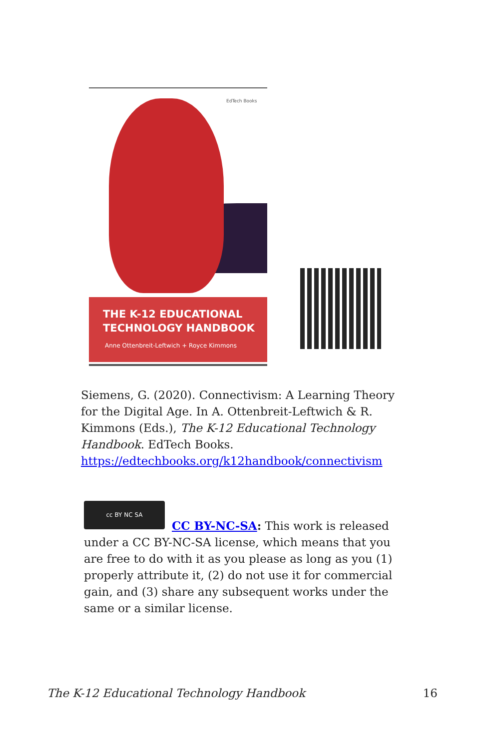EdTech Books
THE K-12 EDUCATIONAL TECHNOLOGY HANDBOOK
Anne Ottenbreit-Leftwich + Royce Kimmons
Siemens, G. (2020). Connectivism: A Learning Theory for the Digital Age. In A. Ottenbreit-Leftwich & R. Kimmons (Eds.), The K-12 Educational Technology Handbook. EdTech Books.
https://edtechbooks.org/k12handbook/connectivism
cc BY NC SA
CC BY-NC-SA: This work is released under a CC BY-NC-SA license, which means that you are free to do with it as you please as long as you (1) properly attribute it, (2) do not use it for commercial gain, and (3) share any subsequent works under the same or a similar license.
The K-12 Educational Technology Handbook 16